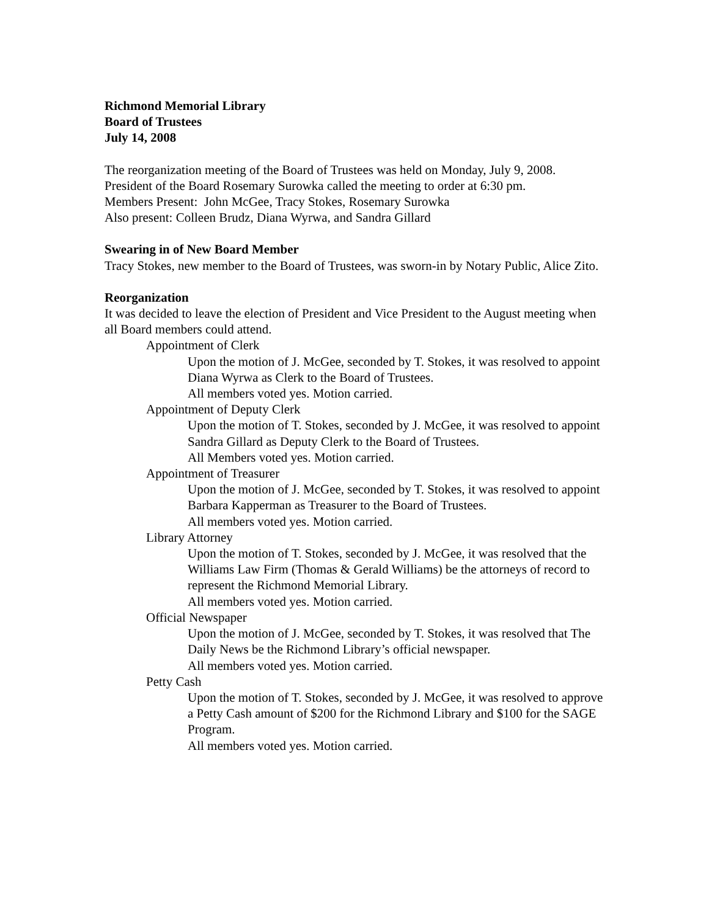Richmond Memorial Library
Board of Trustees
July 14, 2008
The reorganization meeting of the Board of Trustees was held on Monday, July 9, 2008.
President of the Board Rosemary Surowka called the meeting to order at 6:30 pm.
Members Present: John McGee, Tracy Stokes, Rosemary Surowka
Also present: Colleen Brudz, Diana Wyrwa, and Sandra Gillard
Swearing in of New Board Member
Tracy Stokes, new member to the Board of Trustees, was sworn-in by Notary Public, Alice Zito.
Reorganization
It was decided to leave the election of President and Vice President to the August meeting when all Board members could attend.
Appointment of Clerk
Upon the motion of J. McGee, seconded by T. Stokes, it was resolved to appoint Diana Wyrwa as Clerk to the Board of Trustees.
All members voted yes. Motion carried.
Appointment of Deputy Clerk
Upon the motion of T. Stokes, seconded by J. McGee, it was resolved to appoint Sandra Gillard as Deputy Clerk to the Board of Trustees.
All Members voted yes. Motion carried.
Appointment of Treasurer
Upon the motion of J. McGee, seconded by T. Stokes, it was resolved to appoint Barbara Kapperman as Treasurer to the Board of Trustees.
All members voted yes. Motion carried.
Library Attorney
Upon the motion of T. Stokes, seconded by J. McGee, it was resolved that the Williams Law Firm (Thomas & Gerald Williams) be the attorneys of record to represent the Richmond Memorial Library.
All members voted yes. Motion carried.
Official Newspaper
Upon the motion of J. McGee, seconded by T. Stokes, it was resolved that The Daily News be the Richmond Library’s official newspaper.
All members voted yes. Motion carried.
Petty Cash
Upon the motion of T. Stokes, seconded by J. McGee, it was resolved to approve a Petty Cash amount of $200 for the Richmond Library and $100 for the SAGE Program.
All members voted yes. Motion carried.